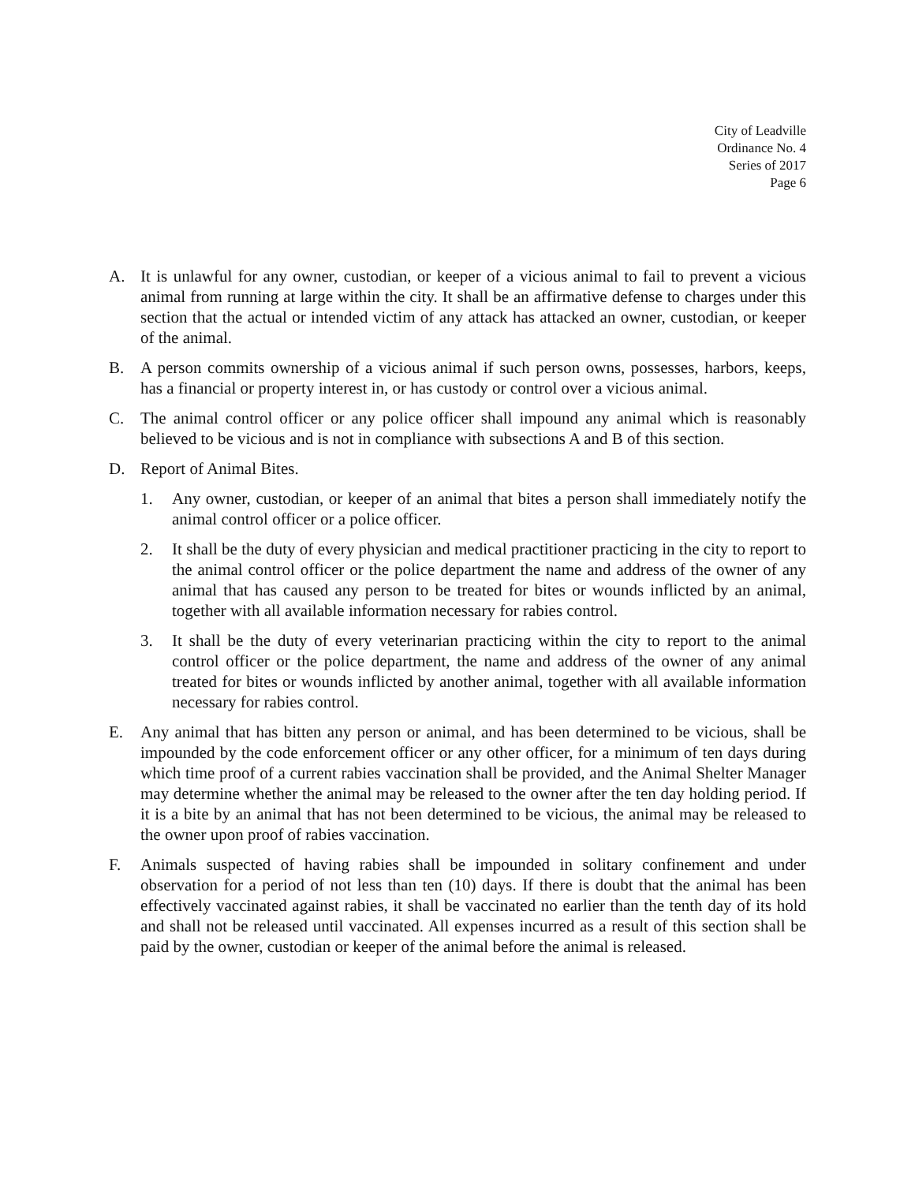City of Leadville
Ordinance No. 4
Series of 2017
Page 6
A. It is unlawful for any owner, custodian, or keeper of a vicious animal to fail to prevent a vicious animal from running at large within the city. It shall be an affirmative defense to charges under this section that the actual or intended victim of any attack has attacked an owner, custodian, or keeper of the animal.
B. A person commits ownership of a vicious animal if such person owns, possesses, harbors, keeps, has a financial or property interest in, or has custody or control over a vicious animal.
C. The animal control officer or any police officer shall impound any animal which is reasonably believed to be vicious and is not in compliance with subsections A and B of this section.
D. Report of Animal Bites.
1. Any owner, custodian, or keeper of an animal that bites a person shall immediately notify the animal control officer or a police officer.
2. It shall be the duty of every physician and medical practitioner practicing in the city to report to the animal control officer or the police department the name and address of the owner of any animal that has caused any person to be treated for bites or wounds inflicted by an animal, together with all available information necessary for rabies control.
3. It shall be the duty of every veterinarian practicing within the city to report to the animal control officer or the police department, the name and address of the owner of any animal treated for bites or wounds inflicted by another animal, together with all available information necessary for rabies control.
E. Any animal that has bitten any person or animal, and has been determined to be vicious, shall be impounded by the code enforcement officer or any other officer, for a minimum of ten days during which time proof of a current rabies vaccination shall be provided, and the Animal Shelter Manager may determine whether the animal may be released to the owner after the ten day holding period. If it is a bite by an animal that has not been determined to be vicious, the animal may be released to the owner upon proof of rabies vaccination.
F. Animals suspected of having rabies shall be impounded in solitary confinement and under observation for a period of not less than ten (10) days. If there is doubt that the animal has been effectively vaccinated against rabies, it shall be vaccinated no earlier than the tenth day of its hold and shall not be released until vaccinated. All expenses incurred as a result of this section shall be paid by the owner, custodian or keeper of the animal before the animal is released.